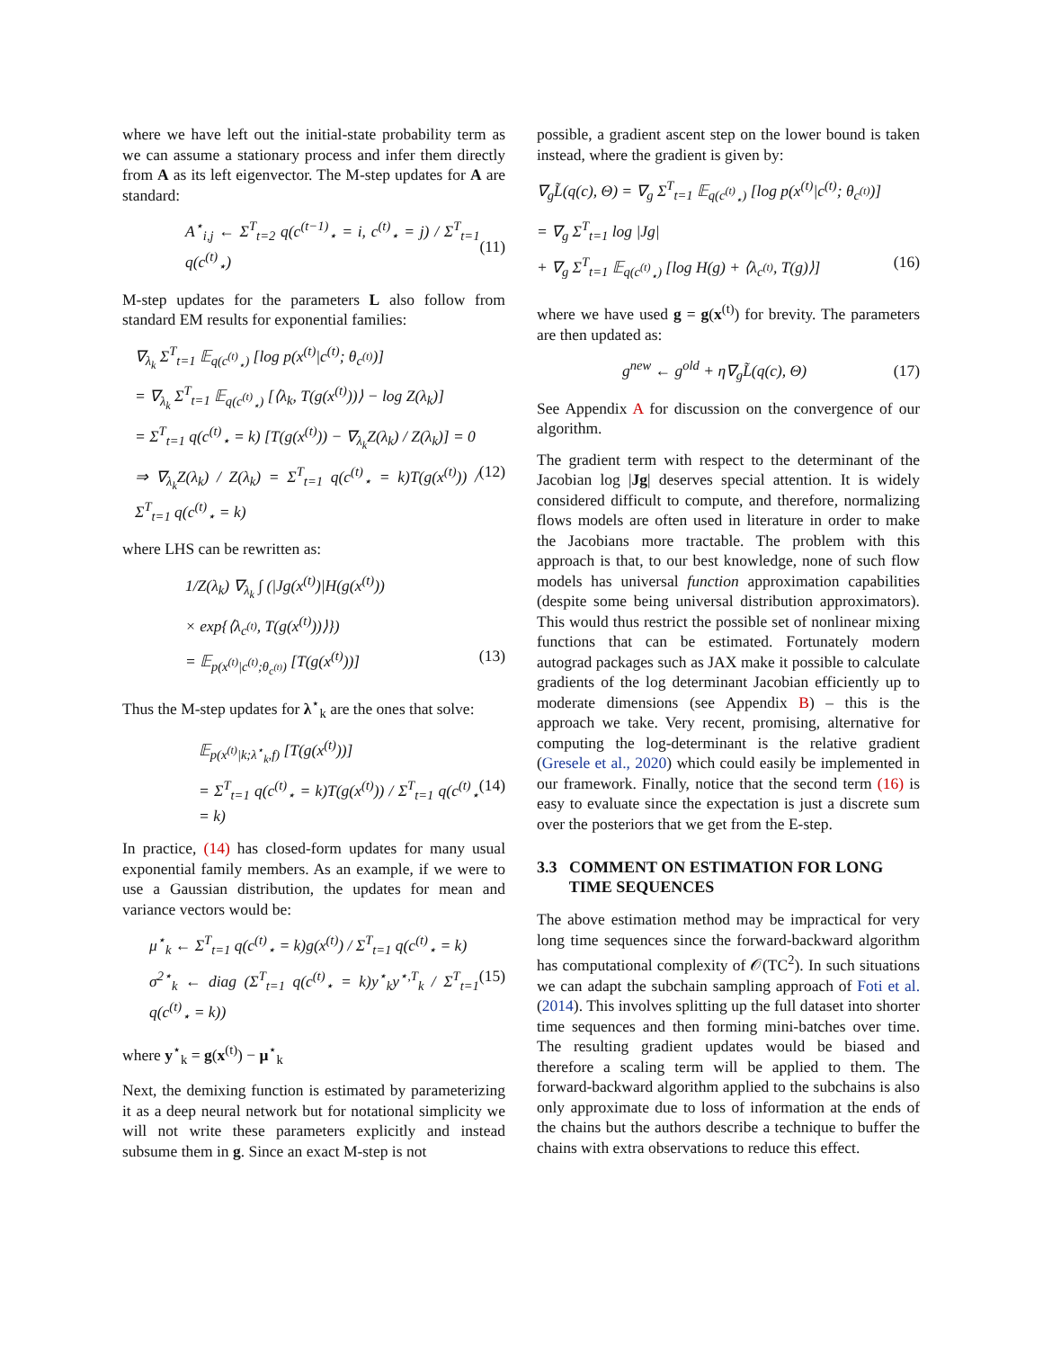where we have left out the initial-state probability term as we can assume a stationary process and infer them directly from A as its left eigenvector. The M-step updates for A are standard:
A<sup>⋆</sup><sub>i,j</sub> ← Σ<sup>T</sup><sub>t=2</sub> q(c<sup>(t−1)</sup><sub>⋆</sub> = i, c<sup>(t)</sup><sub>⋆</sub> = j) / Σ<sup>T</sup><sub>t=1</sub> q(c<sup>(t)</sup><sub>⋆</sub>) (11)
M-step updates for the parameters L also follow from standard EM results for exponential families:
∇<sub>λ<sub>k</sub></sub> Σ<sup>T</sup><sub>t=1</sub> 𝔼<sub>q(c<sup>(t)</sup><sub>⋆</sub>)</sub> [log p(x<sup>(t)</sup>|c<sup>(t)</sup>; θ<sub>c<sup>(t)</sup></sub>)]
= ∇<sub>λ<sub>k</sub></sub> Σ<sup>T</sup><sub>t=1</sub> 𝔼<sub>q(c<sup>(t)</sup><sub>⋆</sub>)</sub> [⟨λ<sub>k</sub>, T(g(x<sup>(t)</sup>))⟩ − log Z(λ<sub>k</sub>)]
= Σ<sup>T</sup><sub>t=1</sub> q(c<sup>(t)</sup><sub>⋆</sub> = k) [T(g(x<sup>(t)</sup>)) − ∇<sub>λ<sub>k</sub></sub>Z(λ<sub>k</sub>) / Z(λ<sub>k</sub>)] = 0
⇒ ∇<sub>λ<sub>k</sub></sub>Z(λ<sub>k</sub>) / Z(λ<sub>k</sub>) = Σ<sup>T</sup><sub>t=1</sub> q(c<sup>(t)</sup><sub>⋆</sub> = k)T(g(x<sup>(t)</sup>)) / Σ<sup>T</sup><sub>t=1</sub> q(c<sup>(t)</sup><sub>⋆</sub> = k) (12)
where LHS can be rewritten as:
1/Z(λ<sub>k</sub>) ∇<sub>λ<sub>k</sub></sub> ∫ (|Jg(x<sup>(t)</sup>)|H(g(x<sup>(t)</sup>))
× exp{⟨λ<sub>c<sup>(t)</sup></sub>, T(g(x<sup>(t)</sup>))⟩})
= 𝔼<sub>p(x<sup>(t)</sup>|c<sup>(t)</sup>;θ<sub>c<sup>(t)</sup></sub>)</sub> [T(g(x<sup>(t)</sup>))] (13)
Thus the M-step updates for λ<sup>⋆</sup><sub>k</sub> are the ones that solve:
𝔼<sub>p(x<sup>(t)</sup>|k;λ<sup>⋆</sup><sub>k</sub>,f)</sub> [T(g(x<sup>(t)</sup>))]
= Σ<sup>T</sup><sub>t=1</sub> q(c<sup>(t)</sup><sub>⋆</sub> = k)T(g(x<sup>(t)</sup>)) / Σ<sup>T</sup><sub>t=1</sub> q(c<sup>(t)</sup><sub>⋆</sub> = k) (14)
In practice, (14) has closed-form updates for many usual exponential family members. As an example, if we were to use a Gaussian distribution, the updates for mean and variance vectors would be:
μ<sup>⋆</sup><sub>k</sub> ← Σ<sup>T</sup><sub>t=1</sub> q(c<sup>(t)</sup><sub>⋆</sub> = k)g(x<sup>(t)</sup>) / Σ<sup>T</sup><sub>t=1</sub> q(c<sup>(t)</sup><sub>⋆</sub> = k)
σ<sup>2⋆</sup><sub>k</sub> ← diag (Σ<sup>T</sup><sub>t=1</sub> q(c<sup>(t)</sup><sub>⋆</sub> = k)y<sup>⋆</sup><sub>k</sub>y<sup>⋆,T</sup><sub>k</sub> / Σ<sup>T</sup><sub>t=1</sub> q(c<sup>(t)</sup><sub>⋆</sub> = k)) (15)
where y<sup>⋆</sup><sub>k</sub> = g(x<sup>(t)</sup>) − μ<sup>⋆</sup><sub>k</sub>
Next, the demixing function is estimated by parameterizing it as a deep neural network but for notational simplicity we will not write these parameters explicitly and instead subsume them in g. Since an exact M-step is not
possible, a gradient ascent step on the lower bound is taken instead, where the gradient is given by:
∇<sub>g</sub>L̃(q(c), Θ) = ∇<sub>g</sub> Σ<sup>T</sup><sub>t=1</sub> 𝔼<sub>q(c<sup>(t)</sup><sub>⋆</sub>)</sub> [log p(x<sup>(t)</sup>|c<sup>(t)</sup>; θ<sub>c<sup>(t)</sup></sub>)]
= ∇<sub>g</sub> Σ<sup>T</sup><sub>t=1</sub> log |Jg|
+ ∇<sub>g</sub> Σ<sup>T</sup><sub>t=1</sub> 𝔼<sub>q(c<sup>(t)</sup><sub>⋆</sub>)</sub> [log H(g) + ⟨λ<sub>c<sup>(t)</sup></sub>, T(g)⟩] (16)
where we have used g = g(x<sup>(t)</sup>) for brevity. The parameters are then updated as:
g<sup>new</sup> ← g<sup>old</sup> + η∇<sub>g</sub>L̃(q(c), Θ) (17)
See Appendix A for discussion on the convergence of our algorithm.
The gradient term with respect to the determinant of the Jacobian log |Jg| deserves special attention. It is widely considered difficult to compute, and therefore, normalizing flows models are often used in literature in order to make the Jacobians more tractable. The problem with this approach is that, to our best knowledge, none of such flow models has universal function approximation capabilities (despite some being universal distribution approximators). This would thus restrict the possible set of nonlinear mixing functions that can be estimated. Fortunately modern autograd packages such as JAX make it possible to calculate gradients of the log determinant Jacobian efficiently up to moderate dimensions (see Appendix B) – this is the approach we take. Very recent, promising, alternative for computing the log-determinant is the relative gradient (Gresele et al., 2020) which could easily be implemented in our framework. Finally, notice that the second term (16) is easy to evaluate since the expectation is just a discrete sum over the posteriors that we get from the E-step.
3.3 COMMENT ON ESTIMATION FOR LONG
TIME SEQUENCES
The above estimation method may be impractical for very long time sequences since the forward-backward algorithm has computational complexity of 𝒪(TC<sup>2</sup>). In such situations we can adapt the subchain sampling approach of Foti et al. (2014). This involves splitting up the full dataset into shorter time sequences and then forming mini-batches over time. The resulting gradient updates would be biased and therefore a scaling term will be applied to them. The forward-backward algorithm applied to the subchains is also only approximate due to loss of information at the ends of the chains but the authors describe a technique to buffer the chains with extra observations to reduce this effect.